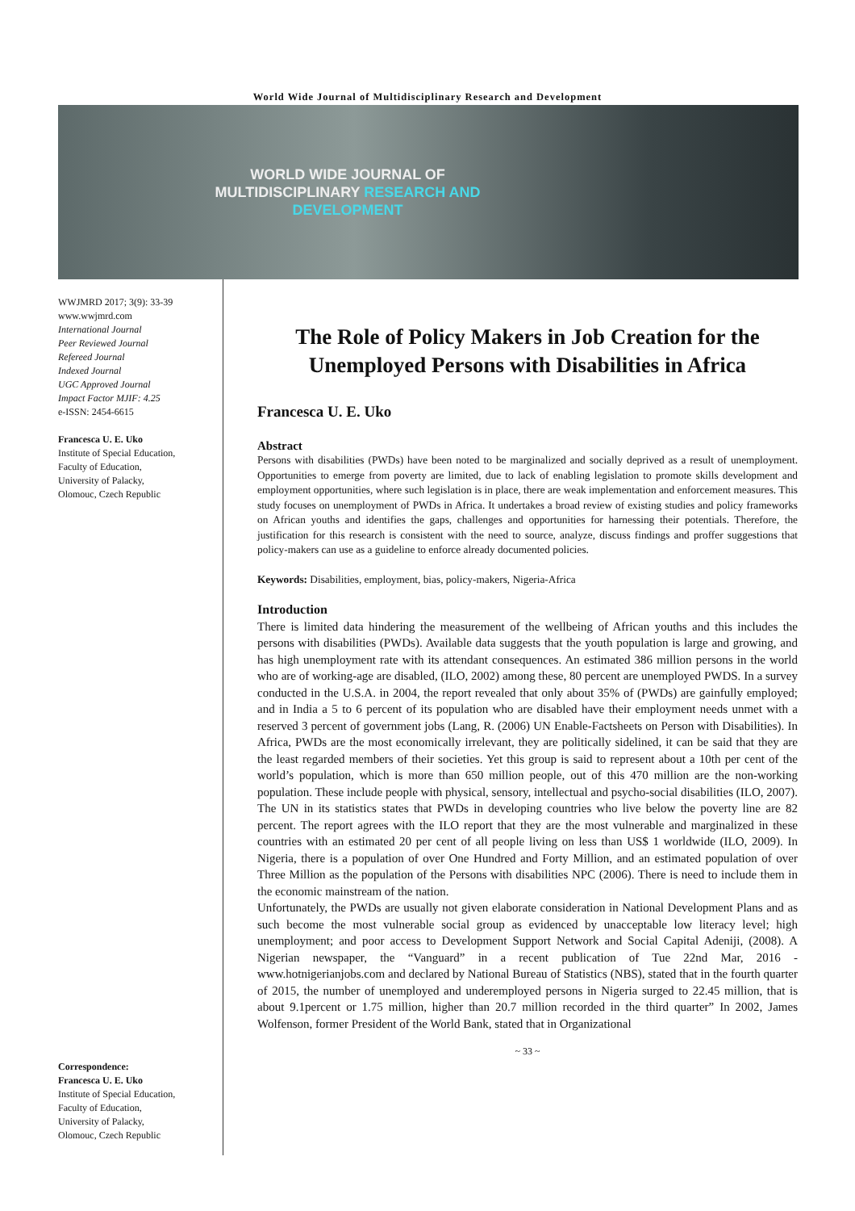World Wide Journal of Multidisciplinary Research and Development
WORLD WIDE JOURNAL OF
MULTIDISCIPLINARY RESEARCH AND
DEVELOPMENT
WWJMRD 2017; 3(9): 33-39
www.wwjmrd.com
International Journal
Peer Reviewed Journal
Refereed Journal
Indexed Journal
UGC Approved Journal
Impact Factor MJIF: 4.25
e-ISSN: 2454-6615
Francesca U. E. Uko
Institute of Special Education,
Faculty of Education,
University of Palacky,
Olomouc, Czech Republic
Correspondence:
Francesca U. E. Uko
Institute of Special Education,
Faculty of Education,
University of Palacky,
Olomouc, Czech Republic
The Role of Policy Makers in Job Creation for the Unemployed Persons with Disabilities in Africa
Francesca U. E. Uko
Abstract
Persons with disabilities (PWDs) have been noted to be marginalized and socially deprived as a result of unemployment. Opportunities to emerge from poverty are limited, due to lack of enabling legislation to promote skills development and employment opportunities, where such legislation is in place, there are weak implementation and enforcement measures. This study focuses on unemployment of PWDs in Africa. It undertakes a broad review of existing studies and policy frameworks on African youths and identifies the gaps, challenges and opportunities for harnessing their potentials. Therefore, the justification for this research is consistent with the need to source, analyze, discuss findings and proffer suggestions that policy-makers can use as a guideline to enforce already documented policies.
Keywords: Disabilities, employment, bias, policy-makers, Nigeria-Africa
Introduction
There is limited data hindering the measurement of the wellbeing of African youths and this includes the persons with disabilities (PWDs). Available data suggests that the youth population is large and growing, and has high unemployment rate with its attendant consequences. An estimated 386 million persons in the world who are of working-age are disabled, (ILO, 2002) among these, 80 percent are unemployed PWDS. In a survey conducted in the U.S.A. in 2004, the report revealed that only about 35% of (PWDs) are gainfully employed; and in India a 5 to 6 percent of its population who are disabled have their employment needs unmet with a reserved 3 percent of government jobs (Lang, R. (2006) UN Enable-Factsheets on Person with Disabilities). In Africa, PWDs are the most economically irrelevant, they are politically sidelined, it can be said that they are the least regarded members of their societies. Yet this group is said to represent about a 10th per cent of the world’s population, which is more than 650 million people, out of this 470 million are the non-working population. These include people with physical, sensory, intellectual and psycho-social disabilities (ILO, 2007). The UN in its statistics states that PWDs in developing countries who live below the poverty line are 82 percent. The report agrees with the ILO report that they are the most vulnerable and marginalized in these countries with an estimated 20 per cent of all people living on less than US$ 1 worldwide (ILO, 2009). In Nigeria, there is a population of over One Hundred and Forty Million, and an estimated population of over Three Million as the population of the Persons with disabilities NPC (2006). There is need to include them in the economic mainstream of the nation.
Unfortunately, the PWDs are usually not given elaborate consideration in National Development Plans and as such become the most vulnerable social group as evidenced by unacceptable low literacy level; high unemployment; and poor access to Development Support Network and Social Capital Adeniji, (2008). A Nigerian newspaper, the “Vanguard” in a recent publication of Tue 22nd Mar, 2016 - www.hotnigerianjobs.com and declared by National Bureau of Statistics (NBS), stated that in the fourth quarter of 2015, the number of unemployed and underemployed persons in Nigeria surged to 22.45 million, that is about 9.1percent or 1.75 million, higher than 20.7 million recorded in the third quarter” In 2002, James Wolfenson, former President of the World Bank, stated that in Organizational
~ 33 ~